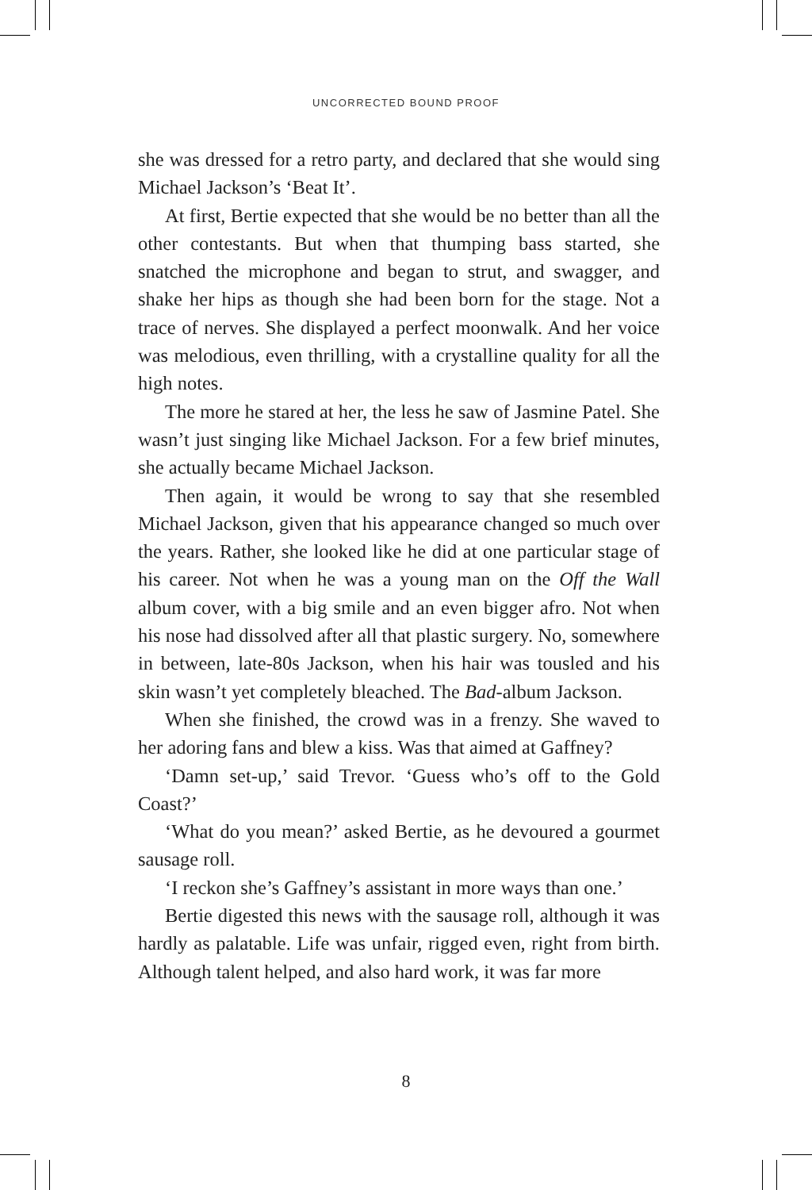UNCORRECTED BOUND PROOF
she was dressed for a retro party, and declared that she would sing Michael Jackson’s ‘Beat It’.
At first, Bertie expected that she would be no better than all the other contestants. But when that thumping bass started, she snatched the microphone and began to strut, and swagger, and shake her hips as though she had been born for the stage. Not a trace of nerves. She displayed a perfect moonwalk. And her voice was melodious, even thrilling, with a crystalline quality for all the high notes.
The more he stared at her, the less he saw of Jasmine Patel. She wasn’t just singing like Michael Jackson. For a few brief minutes, she actually became Michael Jackson.
Then again, it would be wrong to say that she resembled Michael Jackson, given that his appearance changed so much over the years. Rather, she looked like he did at one particular stage of his career. Not when he was a young man on the Off the Wall album cover, with a big smile and an even bigger afro. Not when his nose had dissolved after all that plastic surgery. No, somewhere in between, late-80s Jackson, when his hair was tousled and his skin wasn’t yet completely bleached. The Bad-album Jackson.
When she finished, the crowd was in a frenzy. She waved to her adoring fans and blew a kiss. Was that aimed at Gaffney?
‘Damn set-up,’ said Trevor. ‘Guess who’s off to the Gold Coast?’
‘What do you mean?’ asked Bertie, as he devoured a gourmet sausage roll.
‘I reckon she’s Gaffney’s assistant in more ways than one.’
Bertie digested this news with the sausage roll, although it was hardly as palatable. Life was unfair, rigged even, right from birth. Although talent helped, and also hard work, it was far more
8